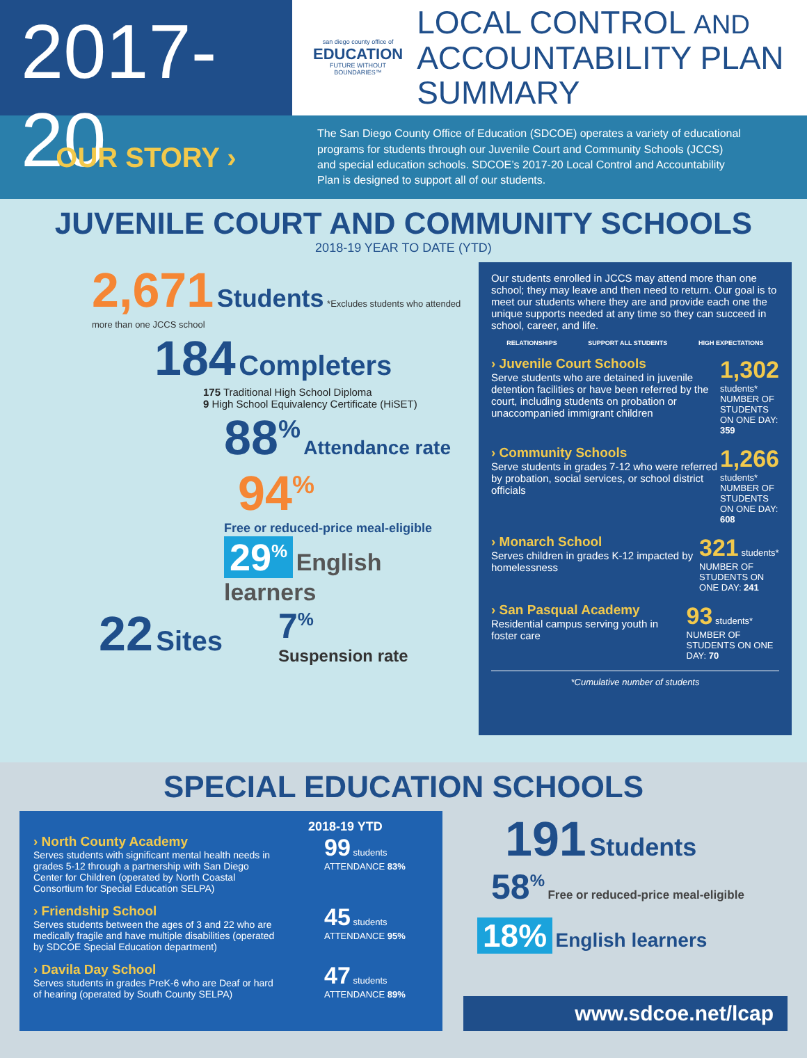2017-20
san diego county office of
EDUCATION
FUTURE WITHOUT BOUNDARIES™
LOCAL CONTROL AND
ACCOUNTABILITY PLAN SUMMARY
OUR STORY ›
The San Diego County Office of Education (SDCOE) operates a variety of educational programs for students through our Juvenile Court and Community Schools (JCCS) and special education schools. SDCOE’s 2017-20 Local Control and Accountability Plan is designed to support all of our students.
JUVENILE COURT AND COMMUNITY SCHOOLS
2018-19 YEAR TO DATE (YTD)
2,671 Students *Excludes students who attended more than one JCCS school
184 Completers
175 Traditional High School Diploma
9 High School Equivalency Certificate (HiSET)
88<sup>%</sup> Attendance rate
94<sup>%</sup>
Free or reduced-price meal-eligible
29<sup>%</sup> English learners
22 Sites
7<sup>%</sup>
Suspension rate
Our students enrolled in JCCS may attend more than one school; they may leave and then need to return. Our goal is to meet our students where they are and provide each one the unique supports needed at any time so they can succeed in school, career, and life.
RELATIONSHIPS SUPPORT ALL STUDENTS HIGH EXPECTATIONS
› Juvenile Court Schools
Serve students who are detained in juvenile detention facilities or have been referred by the court, including students on probation or unaccompanied immigrant children
1,302 students*
NUMBER OF STUDENTS ON ONE DAY: 359
› Community Schools
Serve students in grades 7-12 who were referred by probation, social services, or school district officials
1,266 students*
NUMBER OF STUDENTS ON ONE DAY: 608
› Monarch School
Serves children in grades K-12 impacted by homelessness
321 students*
NUMBER OF STUDENTS ON ONE DAY: 241
› San Pasqual Academy
Residential campus serving youth in foster care
93 students*
NUMBER OF STUDENTS ON ONE DAY: 70
*Cumulative number of students
SPECIAL EDUCATION SCHOOLS
2018-19 YTD
› North County Academy
Serves students with significant mental health needs in grades 5-12 through a partnership with San Diego Center for Children (operated by North Coastal Consortium for Special Education SELPA)
99 students
ATTENDANCE 83%
› Friendship School
Serves students between the ages of 3 and 22 who are medically fragile and have multiple disabilities (operated by SDCOE Special Education department)
45 students
ATTENDANCE 95%
› Davila Day School
Serves students in grades PreK-6 who are Deaf or hard of hearing (operated by South County SELPA)
47 students
ATTENDANCE 89%
191 Students
58<sup>%</sup> Free or reduced-price meal-eligible
18% English learners
www.sdcoe.net/lcap